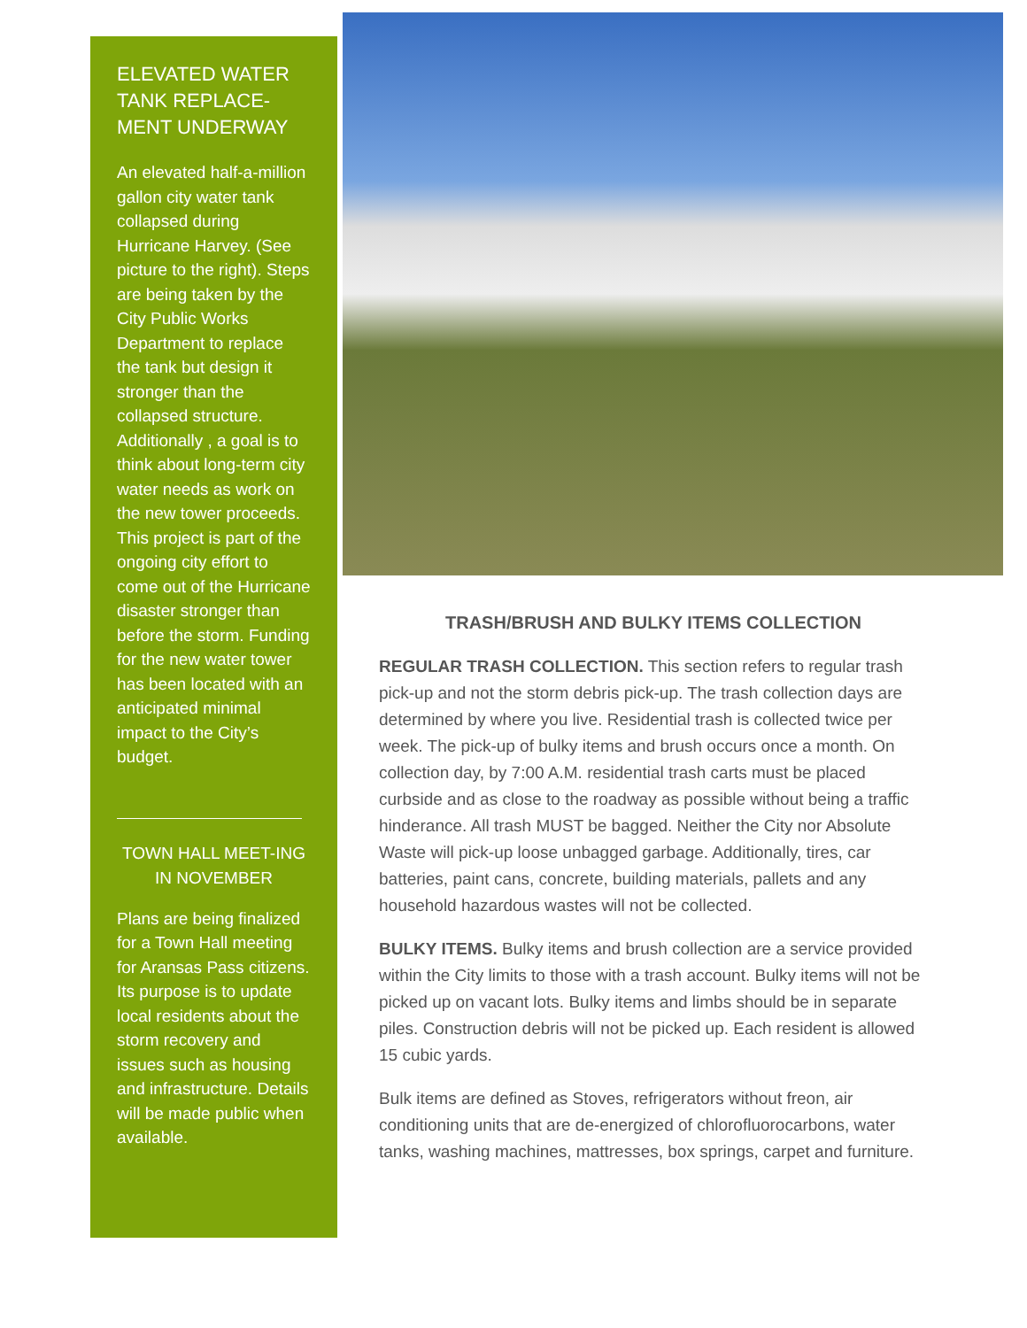ELEVATED WATER TANK REPLACE-MENT UNDERWAY
An elevated half-a-million gallon city water tank collapsed during Hurricane Harvey. (See picture to the right). Steps are being taken by the City Public Works Department to replace the tank but design it stronger than the collapsed structure. Additionally , a goal is to think about long-term city water needs as work on the new tower proceeds. This project is part of the ongoing city effort to come out of the Hurricane disaster stronger than before the storm. Funding for the new water tower has been located with an anticipated minimal impact to the City’s budget.
TOWN HALL MEET-ING IN NOVEMBER
Plans are being finalized for a Town Hall meeting for Aransas Pass citizens. Its purpose is to update local residents about the storm recovery and issues such as housing and infrastructure. Details will be made public when available.
TRASH/BRUSH AND BULKY ITEMS COLLECTION
REGULAR TRASH COLLECTION. This section refers to regular trash pick-up and not the storm debris pick-up. The trash collection days are determined by where you live. Residential trash is collected twice per week. The pick-up of bulky items and brush occurs once a month. On collection day, by 7:00 A.M. residential trash carts must be placed curbside and as close to the roadway as possible without being a traffic hinderance. All trash MUST be bagged. Neither the City nor Absolute Waste will pick-up loose unbagged garbage. Additionally, tires, car batteries, paint cans, concrete, building materials, pallets and any household hazardous wastes will not be collected.
BULKY ITEMS. Bulky items and brush collection are a service provided within the City limits to those with a trash account. Bulky items will not be picked up on vacant lots. Bulky items and limbs should be in separate piles. Construction debris will not be picked up. Each resident is allowed 15 cubic yards.
Bulk items are defined as Stoves, refrigerators without freon, air conditioning units that are de-energized of chlorofluorocarbons, water tanks, washing machines, mattresses, box springs, carpet and furniture.